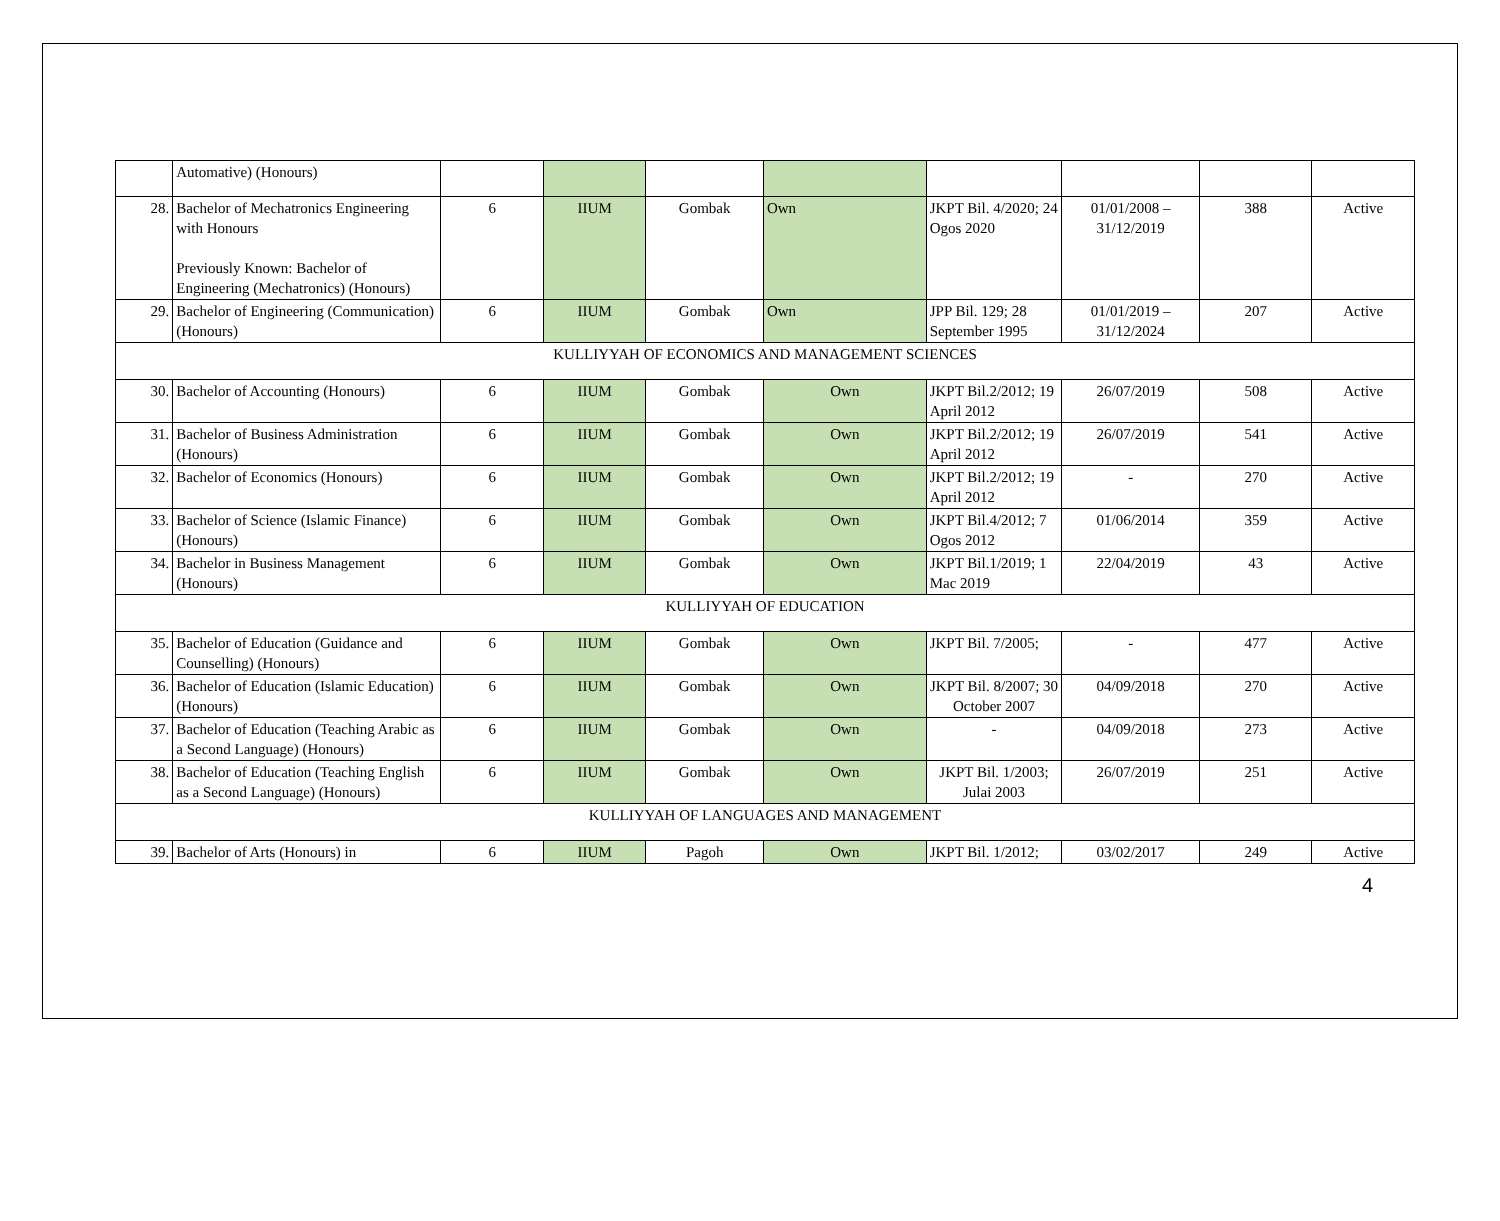| | Automative) (Honours) | | | | | | | | |
| 28. | Bachelor of Mechatronics Engineering with Honours Previously Known: Bachelor of Engineering (Mechatronics) (Honours) | 6 | IIUM | Gombak | Own | JKPT Bil. 4/2020; 24 Ogos 2020 | 01/01/2008 – 31/12/2019 | 388 | Active |
| 29. | Bachelor of Engineering (Communication) (Honours) | 6 | IIUM | Gombak | Own | JPP Bil. 129; 28 September 1995 | 01/01/2019 – 31/12/2024 | 207 | Active |
| KULLIYYAH OF ECONOMICS AND MANAGEMENT SCIENCES | | | | | | | | | |
| 30. | Bachelor of Accounting (Honours) | 6 | IIUM | Gombak | Own | JKPT Bil.2/2012; 19 April 2012 | 26/07/2019 | 508 | Active |
| 31. | Bachelor of Business Administration (Honours) | 6 | IIUM | Gombak | Own | JKPT Bil.2/2012; 19 April 2012 | 26/07/2019 | 541 | Active |
| 32. | Bachelor of Economics (Honours) | 6 | IIUM | Gombak | Own | JKPT Bil.2/2012; 19 April 2012 | - | 270 | Active |
| 33. | Bachelor of Science (Islamic Finance) (Honours) | 6 | IIUM | Gombak | Own | JKPT Bil.4/2012; 7 Ogos 2012 | 01/06/2014 | 359 | Active |
| 34. | Bachelor in Business Management (Honours) | 6 | IIUM | Gombak | Own | JKPT Bil.1/2019; 1 Mac 2019 | 22/04/2019 | 43 | Active |
| KULLIYYAH OF EDUCATION | | | | | | | | | |
| 35. | Bachelor of Education (Guidance and Counselling) (Honours) | 6 | IIUM | Gombak | Own | JKPT Bil. 7/2005; | - | 477 | Active |
| 36. | Bachelor of Education (Islamic Education) (Honours) | 6 | IIUM | Gombak | Own | JKPT Bil. 8/2007; 30 October 2007 | 04/09/2018 | 270 | Active |
| 37. | Bachelor of Education (Teaching Arabic as a Second Language) (Honours) | 6 | IIUM | Gombak | Own | - | 04/09/2018 | 273 | Active |
| 38. | Bachelor of Education (Teaching English as a Second Language) (Honours) | 6 | IIUM | Gombak | Own | JKPT Bil. 1/2003; Julai 2003 | 26/07/2019 | 251 | Active |
| KULLIYYAH OF LANGUAGES AND MANAGEMENT | | | | | | | | | |
| 39. | Bachelor of Arts (Honours) in | 6 | IIUM | Pagoh | Own | JKPT Bil. 1/2012; | 03/02/2017 | 249 | Active |
4